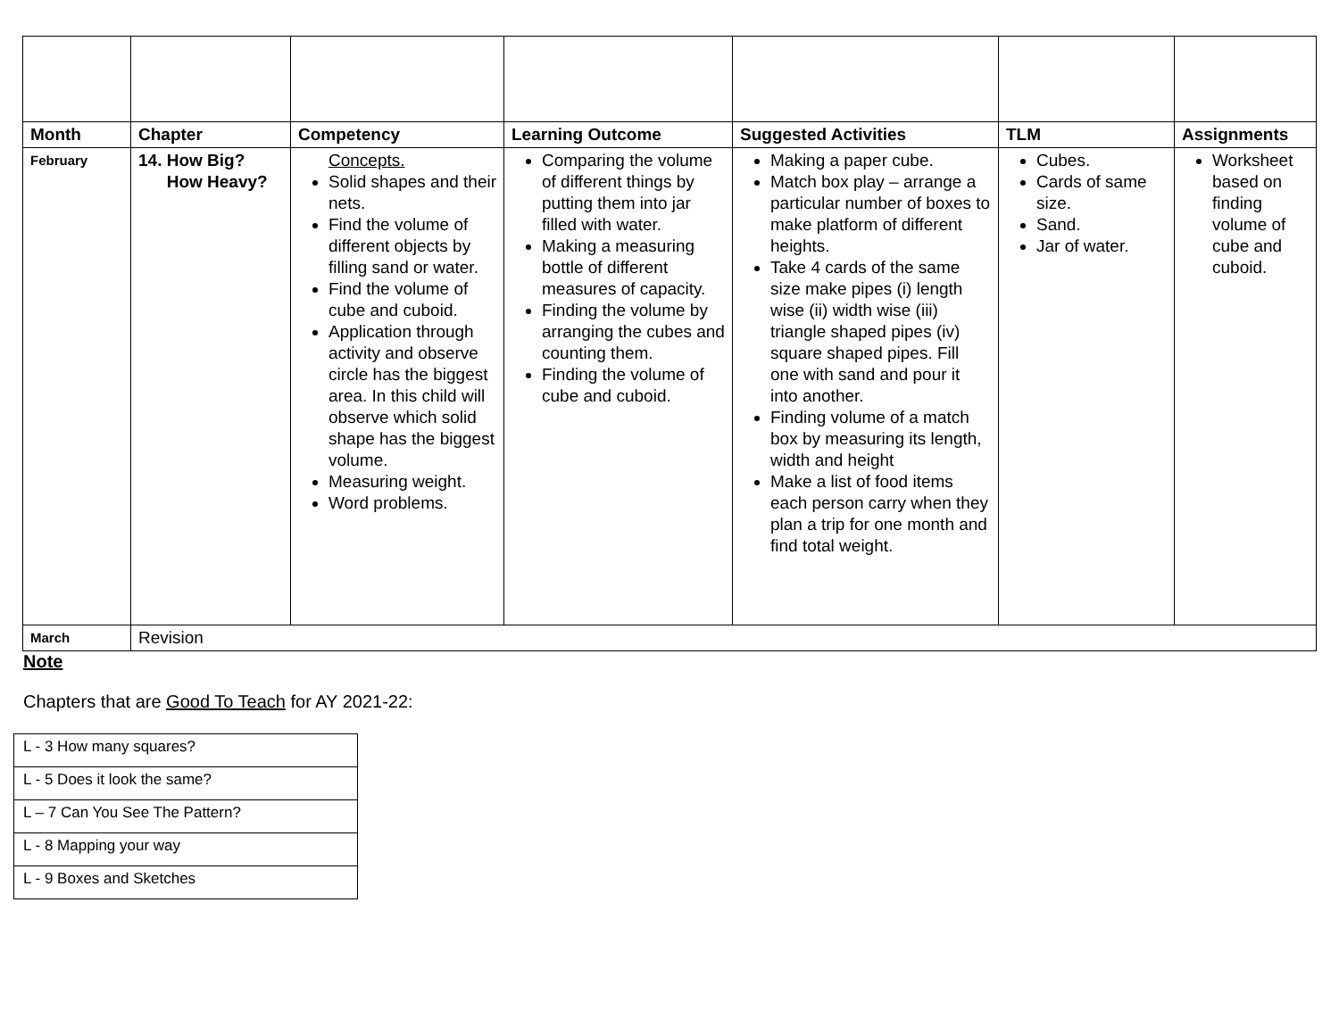| Month | Chapter | Competency | Learning Outcome | Suggested Activities | TLM | Assignments |
| --- | --- | --- | --- | --- | --- | --- |
| February | 14. How Big? How Heavy? | Concepts. Solid shapes and their nets. Find the volume of different objects by filling sand or water. Find the volume of cube and cuboid. Application through activity and observe circle has the biggest area. In this child will observe which solid shape has the biggest volume. Measuring weight. Word problems. | Comparing the volume of different things by putting them into jar filled with water. Making a measuring bottle of different measures of capacity. Finding the volume by arranging the cubes and counting them. Finding the volume of cube and cuboid. | Making a paper cube. Match box play – arrange a particular number of boxes to make platform of different heights. Take 4 cards of the same size make pipes (i) length wise (ii) width wise (iii) triangle shaped pipes (iv) square shaped pipes. Fill one with sand and pour it into another. Finding volume of a match box by measuring its length, width and height Make a list of food items each person carry when they plan a trip for one month and find total weight. | Cubes. Cards of same size. Sand. Jar of water. | Worksheet based on finding volume of cube and cuboid. |
| March | Revision | | | | | |
Note
Chapters that are Good To Teach for AY 2021-22:
| L - 3 How many squares? |
| L - 5 Does it look the same? |
| L – 7 Can You See The Pattern? |
| L - 8 Mapping your way |
| L - 9 Boxes and Sketches |